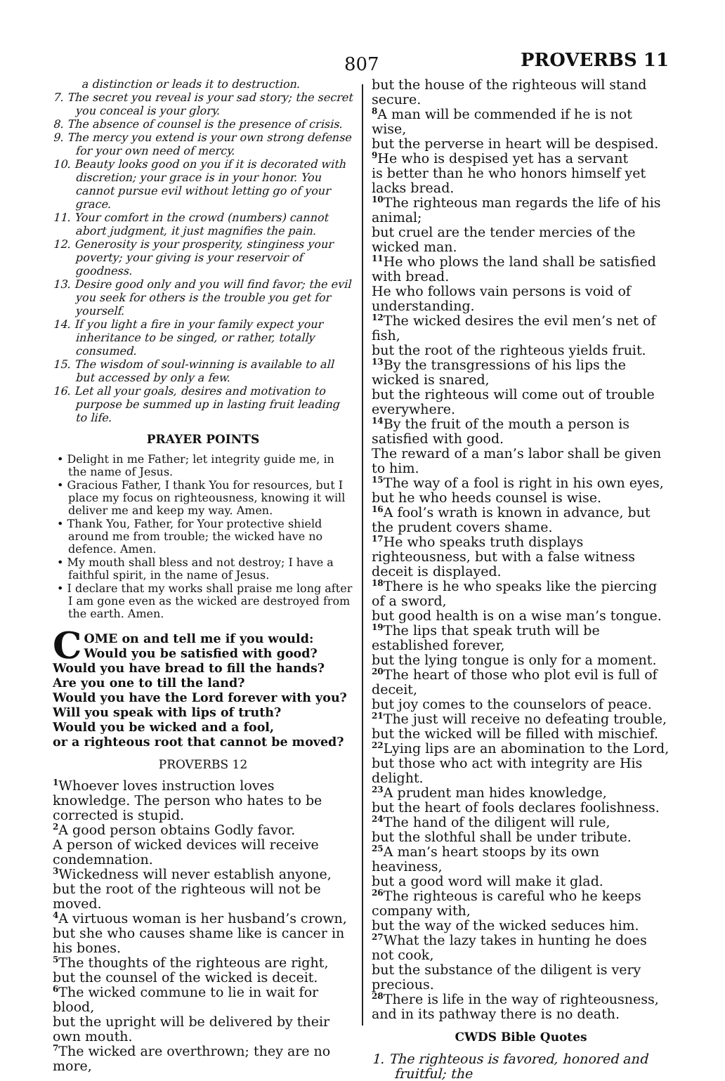807 PROVERBS 11
a distinction or leads it to destruction.
7. The secret you reveal is your sad story; the secret you conceal is your glory.
8. The absence of counsel is the presence of crisis.
9. The mercy you extend is your own strong defense for your own need of mercy.
10. Beauty looks good on you if it is decorated with discretion; your grace is in your honor. You cannot pursue evil without letting go of your grace.
11. Your comfort in the crowd (numbers) cannot abort judgment, it just magnifies the pain.
12. Generosity is your prosperity, stinginess your poverty; your giving is your reservoir of goodness.
13. Desire good only and you will find favor; the evil you seek for others is the trouble you get for yourself.
14. If you light a fire in your family expect your inheritance to be singed, or rather, totally consumed.
15. The wisdom of soul-winning is available to all but accessed by only a few.
16. Let all your goals, desires and motivation to purpose be summed up in lasting fruit leading to life.
PRAYER POINTS
• Delight in me Father; let integrity guide me, in the name of Jesus.
• Gracious Father, I thank You for resources, but I place my focus on righteousness, knowing it will deliver me and keep my way. Amen.
• Thank You, Father, for Your protective shield around me from trouble; the wicked have no defence. Amen.
• My mouth shall bless and not destroy; I have a faithful spirit, in the name of Jesus.
• I declare that my works shall praise me long after I am gone even as the wicked are destroyed from the earth. Amen.
COME on and tell me if you would:
Would you be satisfied with good?
Would you have bread to fill the hands?
Are you one to till the land?
Would you have the Lord forever with you?
Will you speak with lips of truth?
Would you be wicked and a fool,
or a righteous root that cannot be moved?
PROVERBS 12
<sup>1</sup> Whoever loves instruction loves knowledge. The person who hates to be corrected is stupid.
<sup>2</sup> A good person obtains Godly favor.
A person of wicked devices will receive condemnation.
<sup>3</sup> Wickedness will never establish anyone,
but the root of the righteous will not be moved.
<sup>4</sup> A virtuous woman is her husband’s crown,
but she who causes shame like is cancer in his bones.
<sup>5</sup> The thoughts of the righteous are right,
but the counsel of the wicked is deceit.
<sup>6</sup> The wicked commune to lie in wait for blood,
but the upright will be delivered by their own mouth.
<sup>7</sup> The wicked are overthrown; they are no more,
but the house of the righteous will stand secure.
<sup>8</sup> A man will be commended if he is not wise,
but the perverse in heart will be despised.
<sup>9</sup>He who is despised yet has a servant
is better than he who honors himself yet lacks bread.
<sup>10</sup> The righteous man regards the life of his animal;
but cruel are the tender mercies of the wicked man.
<sup>11</sup>He who plows the land shall be satisfied with bread.
He who follows vain persons is void of understanding.
<sup>12</sup> The wicked desires the evil men’s net of fish,
but the root of the righteous yields fruit.
<sup>13</sup> By the transgressions of his lips the wicked is snared,
but the righteous will come out of trouble everywhere.
<sup>14</sup> By the fruit of the mouth a person is satisfied with good.
The reward of a man’s labor shall be given to him.
<sup>15</sup> The way of a fool is right in his own eyes,
but he who heeds counsel is wise.
<sup>16</sup> A fool’s wrath is known in advance, but the prudent covers shame.
<sup>17</sup>He who speaks truth displays righteousness, but with a false witness deceit is displayed.
<sup>18</sup> There is he who speaks like the piercing of a sword,
but good health is on a wise man’s tongue.
<sup>19</sup> The lips that speak truth will be established forever,
but the lying tongue is only for a moment.
<sup>20</sup> The heart of those who plot evil is full of deceit,
but joy comes to the counselors of peace.
<sup>21</sup> The just will receive no defeating trouble,
but the wicked will be filled with mischief.
<sup>22</sup> Lying lips are an abomination to the Lord,
but those who act with integrity are His delight.
<sup>23</sup> A prudent man hides knowledge,
but the heart of fools declares foolishness.
<sup>24</sup> The hand of the diligent will rule,
but the slothful shall be under tribute.
<sup>25</sup> A man’s heart stoops by its own heaviness,
but a good word will make it glad.
<sup>26</sup> The righteous is careful who he keeps company with,
but the way of the wicked seduces him.
<sup>27</sup> What the lazy takes in hunting he does not cook,
but the substance of the diligent is very precious.
<sup>28</sup> There is life in the way of righteousness,
and in its pathway there is no death.
CWDS Bible Quotes
1. The righteous is favored, honored and fruitful; the